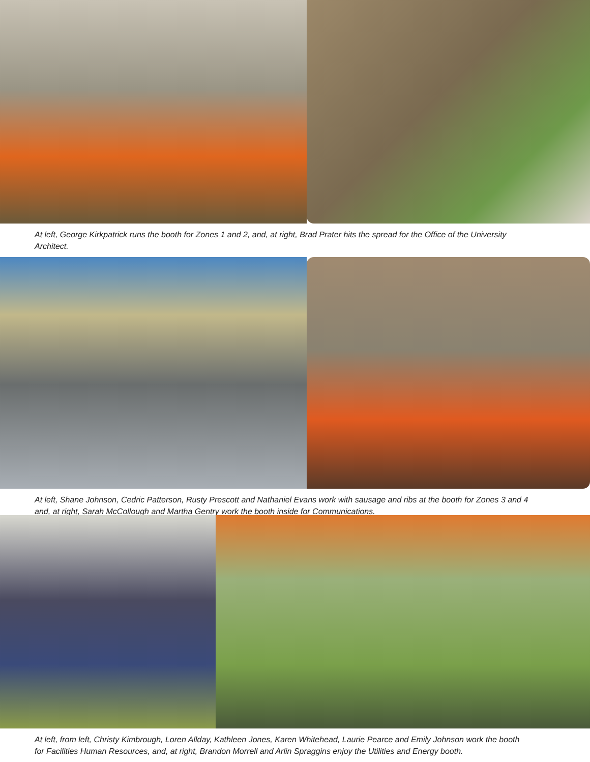At left, George Kirkpatrick runs the booth for Zones 1 and 2, and, at right, Brad Prater hits the spread for the Office of the University Architect.
At left, Shane Johnson, Cedric Patterson, Rusty Prescott and Nathaniel Evans work with sausage and ribs at the booth for Zones 3 and 4 and, at right, Sarah McCollough and Martha Gentry work the booth inside for Communications.
At left, from left, Christy Kimbrough, Loren Allday, Kathleen Jones, Karen Whitehead, Laurie Pearce and Emily Johnson work the booth for Facilities Human Resources, and, at right, Brandon Morrell and Arlin Spraggins enjoy the Utilities and Energy booth.